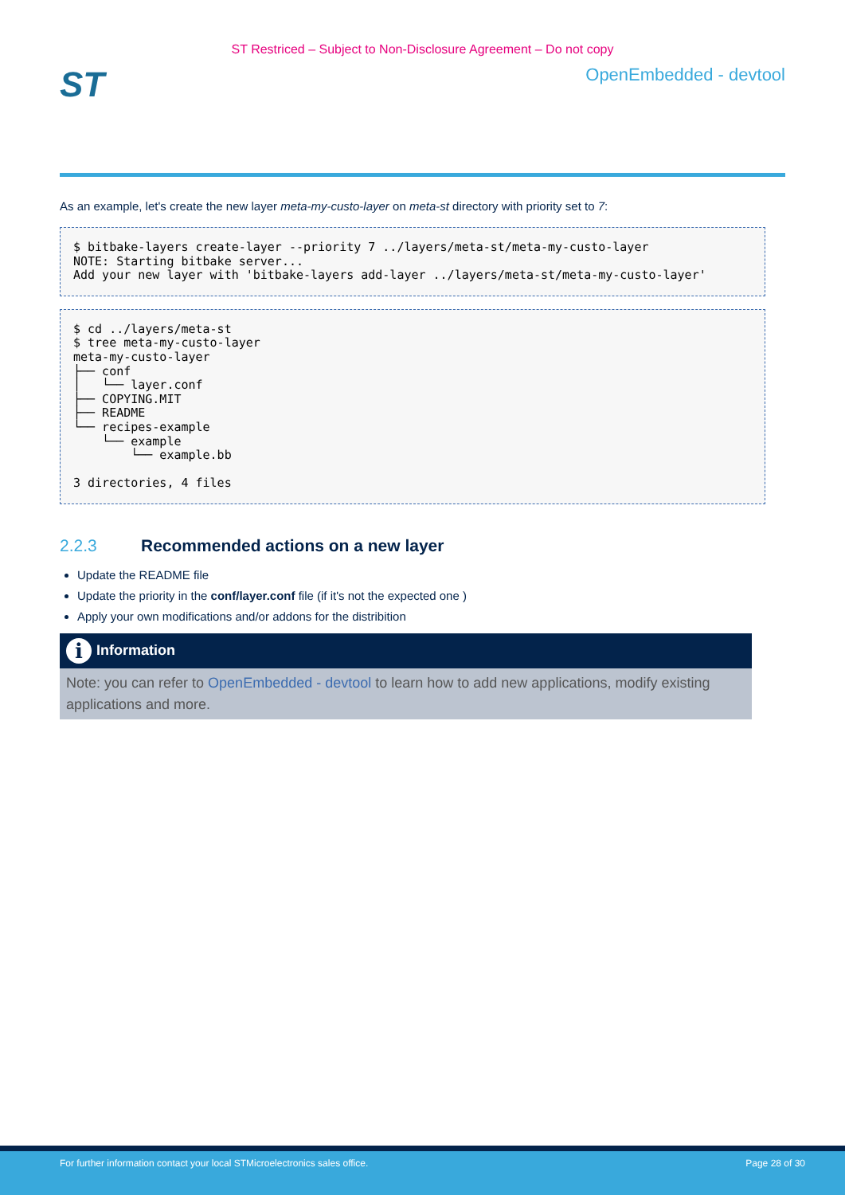ST Restriced – Subject to Non-Disclosure Agreement – Do not copy
ST
OpenEmbedded - devtool
As an example, let's create the new layer meta-my-custo-layer on meta-st directory with priority set to 7:
$ bitbake-layers create-layer --priority 7 ../layers/meta-st/meta-my-custo-layer
NOTE: Starting bitbake server...
Add your new layer with 'bitbake-layers add-layer ../layers/meta-st/meta-my-custo-layer'
$ cd ../layers/meta-st
$ tree meta-my-custo-layer
meta-my-custo-layer
├── conf
│   └── layer.conf
├── COPYING.MIT
├── README
└── recipes-example
    └── example
        └── example.bb

3 directories, 4 files
2.2.3 Recommended actions on a new layer
Update the README file
Update the priority in the conf/layer.conf file (if it's not the expected one )
Apply your own modifications and/or addons for the distribition
i
Information
Note: you can refer to OpenEmbedded - devtool to learn how to add new applications, modify existing applications and more.
For further information contact your local STMicroelectronics sales office. Page 28 of 30